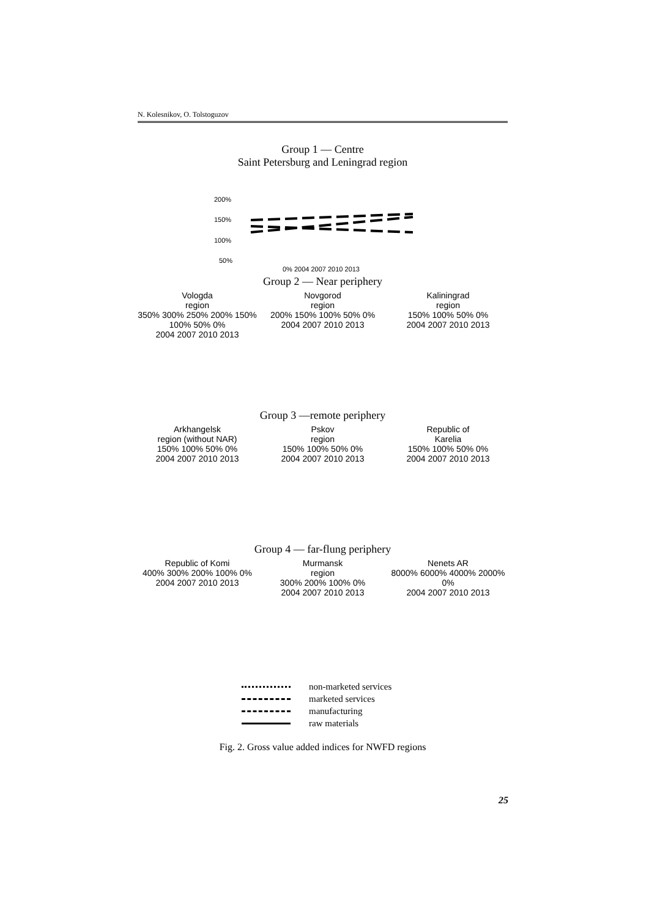N. Kolesnikov, O. Tolstoguzov
Group 1 — Centre
Saint Petersburg and Leningrad region
200%
150%
100%
50%
0% 2004 2007 2010 2013
Group 2 — Near periphery
Vologda
region
350% 300% 250% 200% 150% 100% 50% 0%
2004 2007 2010 2013
Novgorod
region
200% 150% 100% 50% 0%
2004 2007 2010 2013
Kaliningrad
region
150% 100% 50% 0%
2004 2007 2010 2013
Group 3 —remote periphery
Arkhangelsk
region (without NAR)
150% 100% 50% 0%
2004 2007 2010 2013
Pskov
region
150% 100% 50% 0%
2004 2007 2010 2013
Republic of
Karelia
150% 100% 50% 0%
2004 2007 2010 2013
Group 4 — far-flung periphery
Republic of Komi
400% 300% 200% 100% 0%
2004 2007 2010 2013
Murmansk
region
300% 200% 100% 0%
2004 2007 2010 2013
Nenets AR
8000% 6000% 4000% 2000% 0%
2004 2007 2010 2013
non-marketed services
marketed services
manufacturing
raw materials
Fig. 2. Gross value added indices for NWFD regions
25